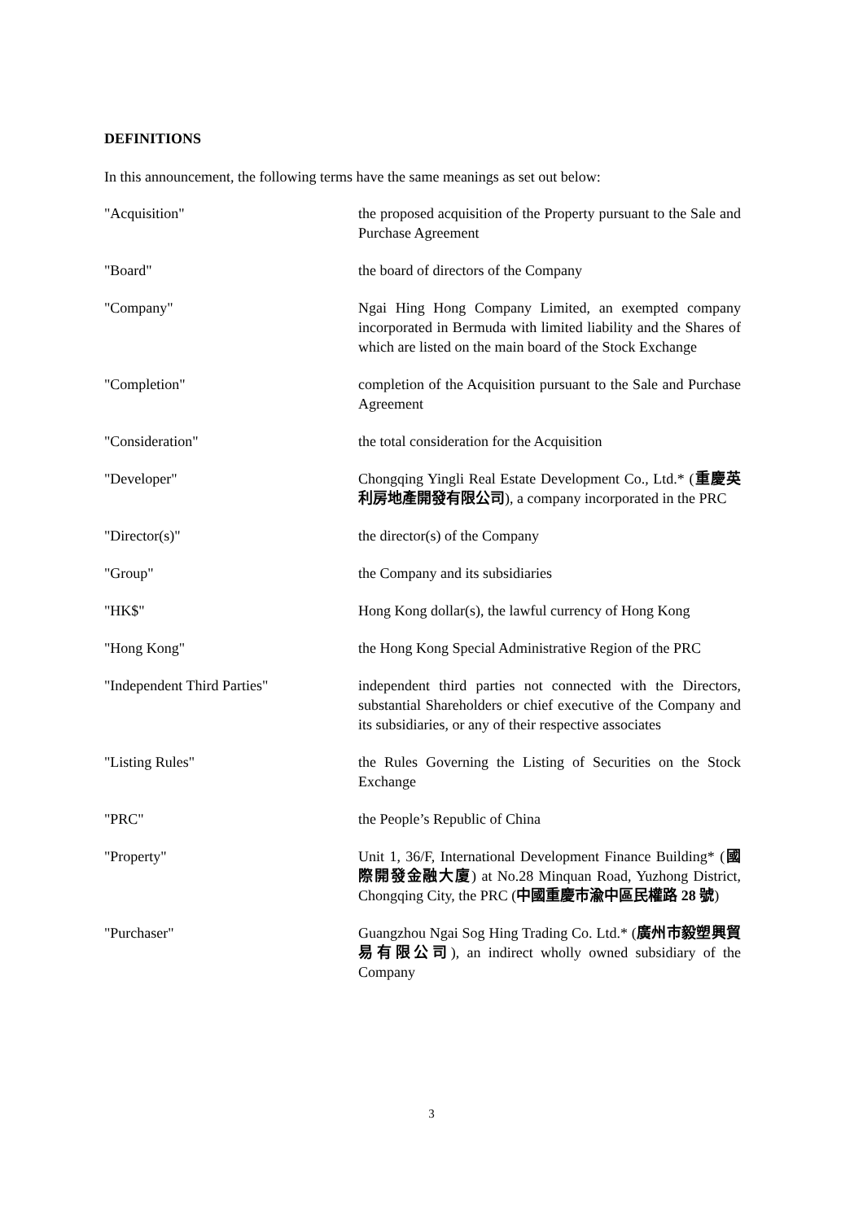DEFINITIONS
In this announcement, the following terms have the same meanings as set out below:
| "Acquisition" | the proposed acquisition of the Property pursuant to the Sale and Purchase Agreement |
| "Board" | the board of directors of the Company |
| "Company" | Ngai Hing Hong Company Limited, an exempted company incorporated in Bermuda with limited liability and the Shares of which are listed on the main board of the Stock Exchange |
| "Completion" | completion of the Acquisition pursuant to the Sale and Purchase Agreement |
| "Consideration" | the total consideration for the Acquisition |
| "Developer" | Chongqing Yingli Real Estate Development Co., Ltd.* ( 重慶英利房地產開發有限公司 ), a company incorporated in the PRC |
| "Director(s)" | the director(s) of the Company |
| "Group" | the Company and its subsidiaries |
| "HK$" | Hong Kong dollar(s), the lawful currency of Hong Kong |
| "Hong Kong" | the Hong Kong Special Administrative Region of the PRC |
| "Independent Third Parties" | independent third parties not connected with the Directors, substantial Shareholders or chief executive of the Company and its subsidiaries, or any of their respective associates |
| "Listing Rules" | the Rules Governing the Listing of Securities on the Stock Exchange |
| "PRC" | the People’s Republic of China |
| "Property" | Unit 1, 36/F, International Development Finance Building* ( 國際開發金融大廈 ) at No.28 Minquan Road, Yuzhong District, Chongqing City, the PRC ( 中國重慶市渝中區民權路 28 號 ) |
| "Purchaser" | Guangzhou Ngai Sog Hing Trading Co. Ltd.* ( 廣州市毅塑興貿易有限公司 ), an indirect wholly owned subsidiary of the Company |
3